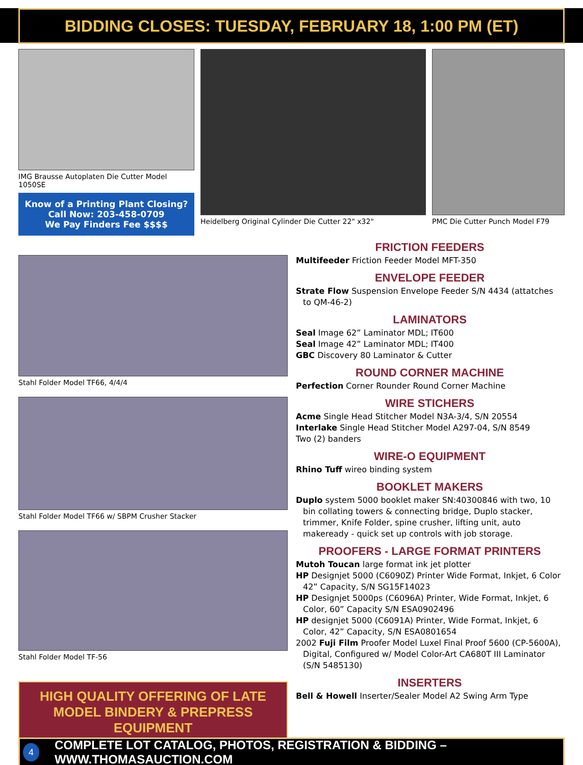BIDDING CLOSES: TUESDAY, FEBRUARY 18, 1:00 PM (ET)
IMG Brausse Autoplaten Die Cutter Model 1050SE
Know of a Printing Plant Closing?
Call Now: 203-458-0709
We Pay Finders Fee $$$$
Heidelberg Original Cylinder Die Cutter 22" x32"
PMC Die Cutter Punch Model F79
Stahl Folder Model TF66, 4/4/4
Stahl Folder Model TF66 w/ SBPM Crusher Stacker
Stahl Folder Model TF-56
HIGH QUALITY OFFERING OF LATE MODEL BINDERY & PREPRESS EQUIPMENT
FRICTION FEEDERS
Multifeeder Friction Feeder Model MFT-350
ENVELOPE FEEDER
Strate Flow Suspension Envelope Feeder S/N 4434 (attatches to QM-46-2)
LAMINATORS
Seal Image 62” Laminator MDL; IT600
Seal Image 42” Laminator MDL; IT400
GBC Discovery 80 Laminator & Cutter
ROUND CORNER MACHINE
Perfection Corner Rounder Round Corner Machine
WIRE STICHERS
Acme Single Head Stitcher Model N3A-3/4, S/N 20554
Interlake Single Head Stitcher Model A297-04, S/N 8549
Two (2) banders
WIRE-O EQUIPMENT
Rhino Tuff wireo binding system
BOOKLET MAKERS
Duplo system 5000 booklet maker SN:40300846 with two, 10 bin collating towers & connecting bridge, Duplo stacker, trimmer, Knife Folder, spine crusher, lifting unit, auto makeready - quick set up controls with job storage.
PROOFERS - LARGE FORMAT PRINTERS
Mutoh Toucan large format ink jet plotter
HP Designjet 5000 (C6090Z) Printer Wide Format, Inkjet, 6 Color 42” Capacity, S/N SG15F14023
HP Designjet 5000ps (C6096A) Printer, Wide Format, Inkjet, 6 Color, 60” Capacity S/N ESA0902496
HP designjet 5000 (C6091A) Printer, Wide Format, Inkjet, 6 Color, 42” Capacity, S/N ESA0801654
2002 Fuji Film Proofer Model Luxel Final Proof 5600 (CP-5600A), Digital, Configured w/ Model Color-Art CA680T III Laminator (S/N 5485130)
INSERTERS
Bell & Howell Inserter/Sealer Model A2 Swing Arm Type
4 COMPLETE LOT CATALOG, PHOTOS, REGISTRATION & BIDDING – WWW.THOMASAUCTION.COM